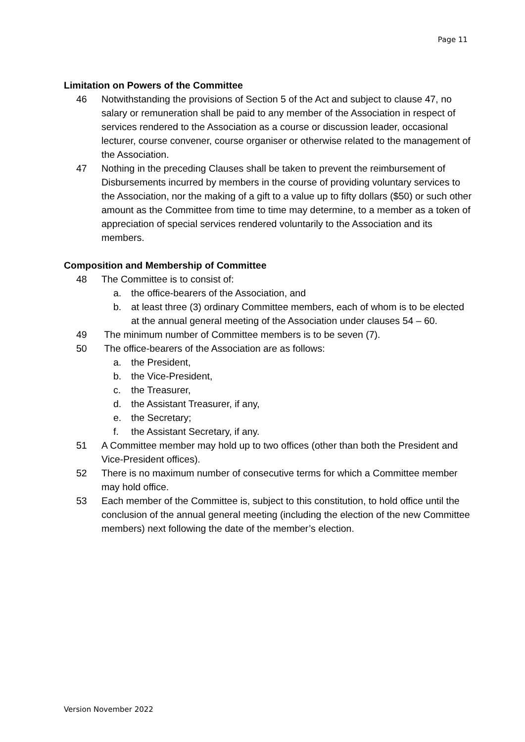Page 11
Limitation on Powers of the Committee
46 Notwithstanding the provisions of Section 5 of the Act and subject to clause 47, no salary or remuneration shall be paid to any member of the Association in respect of services rendered to the Association as a course or discussion leader, occasional lecturer, course convener, course organiser or otherwise related to the management of the Association.
47 Nothing in the preceding Clauses shall be taken to prevent the reimbursement of Disbursements incurred by members in the course of providing voluntary services to the Association, nor the making of a gift to a value up to fifty dollars ($50) or such other amount as the Committee from time to time may determine, to a member as a token of appreciation of special services rendered voluntarily to the Association and its members.
Composition and Membership of Committee
48 The Committee is to consist of:
a. the office-bearers of the Association, and
b. at least three (3) ordinary Committee members, each of whom is to be elected at the annual general meeting of the Association under clauses 54 – 60.
49 The minimum number of Committee members is to be seven (7).
50 The office-bearers of the Association are as follows:
a. the President,
b. the Vice-President,
c. the Treasurer,
d. the Assistant Treasurer, if any,
e. the Secretary;
f. the Assistant Secretary, if any.
51 A Committee member may hold up to two offices (other than both the President and Vice-President offices).
52 There is no maximum number of consecutive terms for which a Committee member may hold office.
53 Each member of the Committee is, subject to this constitution, to hold office until the conclusion of the annual general meeting (including the election of the new Committee members) next following the date of the member’s election.
Version November 2022